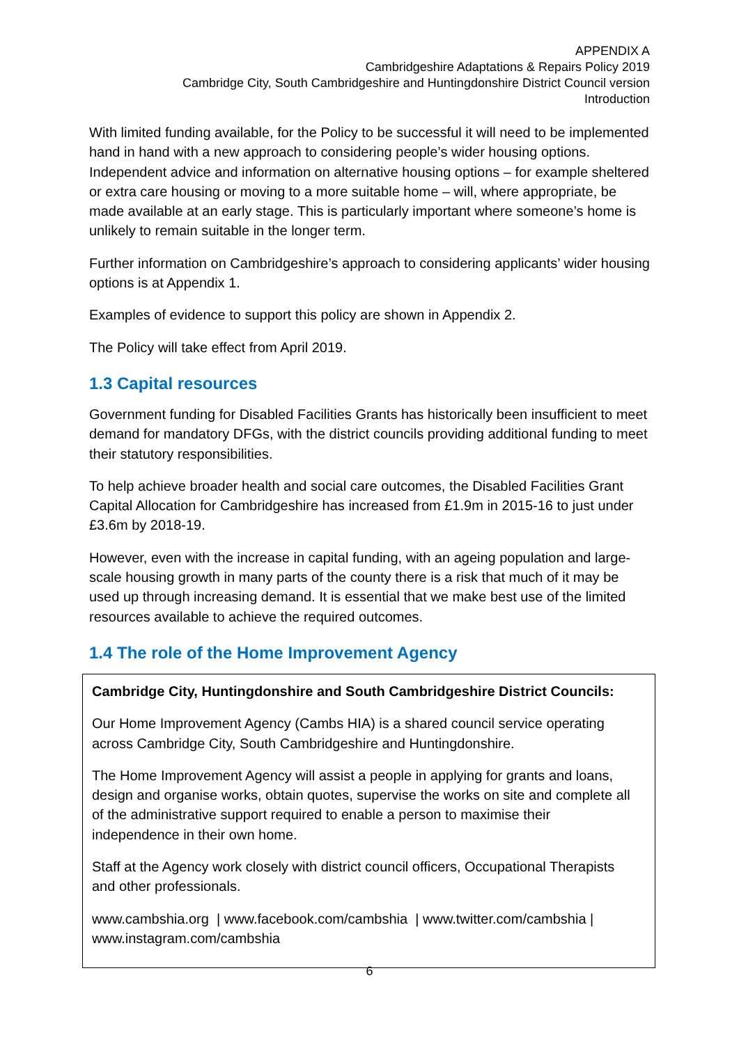APPENDIX A
Cambridgeshire Adaptations & Repairs Policy 2019
Cambridge City, South Cambridgeshire and Huntingdonshire District Council version
Introduction
With limited funding available, for the Policy to be successful it will need to be implemented hand in hand with a new approach to considering people’s wider housing options. Independent advice and information on alternative housing options – for example sheltered or extra care housing or moving to a more suitable home – will, where appropriate, be made available at an early stage. This is particularly important where someone’s home is unlikely to remain suitable in the longer term.
Further information on Cambridgeshire’s approach to considering applicants’ wider housing options is at Appendix 1.
Examples of evidence to support this policy are shown in Appendix 2.
The Policy will take effect from April 2019.
1.3 Capital resources
Government funding for Disabled Facilities Grants has historically been insufficient to meet demand for mandatory DFGs, with the district councils providing additional funding to meet their statutory responsibilities.
To help achieve broader health and social care outcomes, the Disabled Facilities Grant Capital Allocation for Cambridgeshire has increased from £1.9m in 2015-16 to just under £3.6m by 2018-19.
However, even with the increase in capital funding, with an ageing population and large-scale housing growth in many parts of the county there is a risk that much of it may be used up through increasing demand. It is essential that we make best use of the limited resources available to achieve the required outcomes.
1.4 The role of the Home Improvement Agency
Cambridge City, Huntingdonshire and South Cambridgeshire District Councils:
Our Home Improvement Agency (Cambs HIA) is a shared council service operating across Cambridge City, South Cambridgeshire and Huntingdonshire.
The Home Improvement Agency will assist a people in applying for grants and loans, design and organise works, obtain quotes, supervise the works on site and complete all of the administrative support required to enable a person to maximise their independence in their own home.
Staff at the Agency work closely with district council officers, Occupational Therapists and other professionals.
www.cambshia.org | www.facebook.com/cambshia | www.twitter.com/cambshia | www.instagram.com/cambshia
6